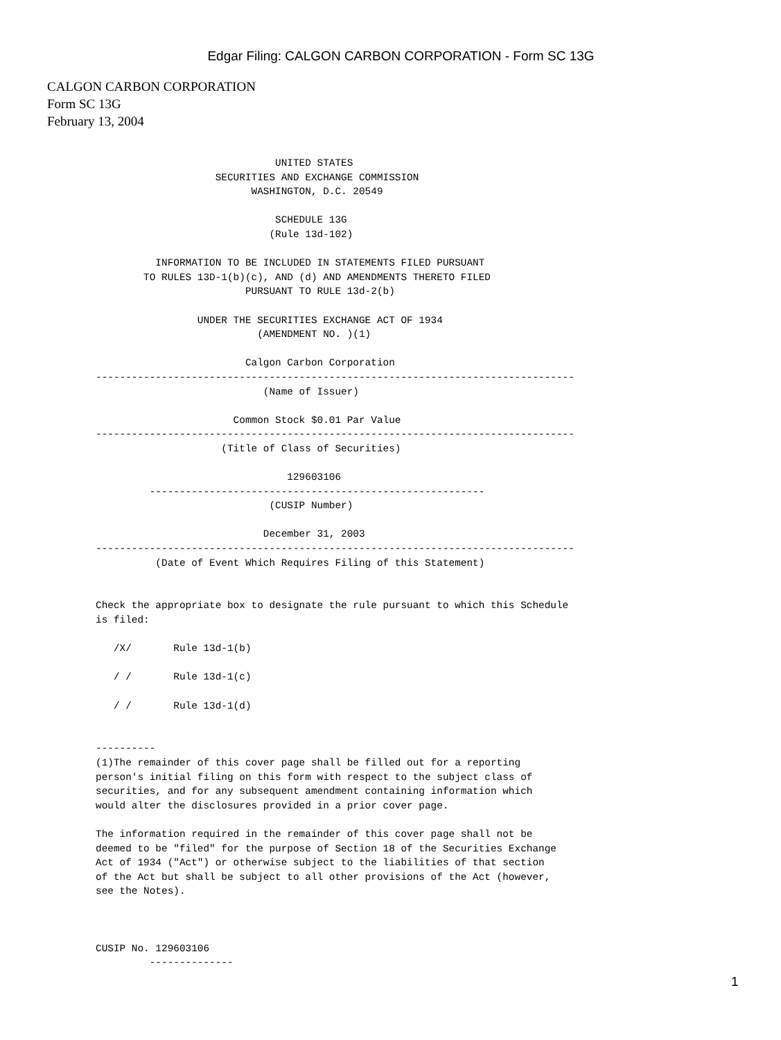Edgar Filing: CALGON CARBON CORPORATION - Form SC 13G
CALGON CARBON CORPORATION
Form SC 13G
February 13, 2004
                              UNITED STATES
                    SECURITIES AND EXCHANGE COMMISSION
                          WASHINGTON, D.C. 20549

                              SCHEDULE 13G
                             (Rule 13d-102)

          INFORMATION TO BE INCLUDED IN STATEMENTS FILED PURSUANT
        TO RULES 13D-1(b)(c), AND (d) AND AMENDMENTS THERETO FILED
                         PURSUANT TO RULE 13d-2(b)

                 UNDER THE SECURITIES EXCHANGE ACT OF 1934
                           (AMENDMENT NO. )(1)

                         Calgon Carbon Corporation
--------------------------------------------------------------------------------
                            (Name of Issuer)

                       Common Stock $0.01 Par Value
--------------------------------------------------------------------------------
                     (Title of Class of Securities)

                                129603106
         --------------------------------------------------------
                             (CUSIP Number)

                            December 31, 2003
--------------------------------------------------------------------------------
          (Date of Event Which Requires Filing of this Statement)


Check the appropriate box to designate the rule pursuant to which this Schedule
is filed:

   /X/       Rule 13d-1(b)

   / /       Rule 13d-1(c)

   / /       Rule 13d-1(d)


----------
(1)The remainder of this cover page shall be filled out for a reporting
person's initial filing on this form with respect to the subject class of
securities, and for any subsequent amendment containing information which
would alter the disclosures provided in a prior cover page.

The information required in the remainder of this cover page shall not be
deemed to be "filed" for the purpose of Section 18 of the Securities Exchange
Act of 1934 ("Act") or otherwise subject to the liabilities of that section
of the Act but shall be subject to all other provisions of the Act (however,
see the Notes).



CUSIP No. 129603106
         --------------
1